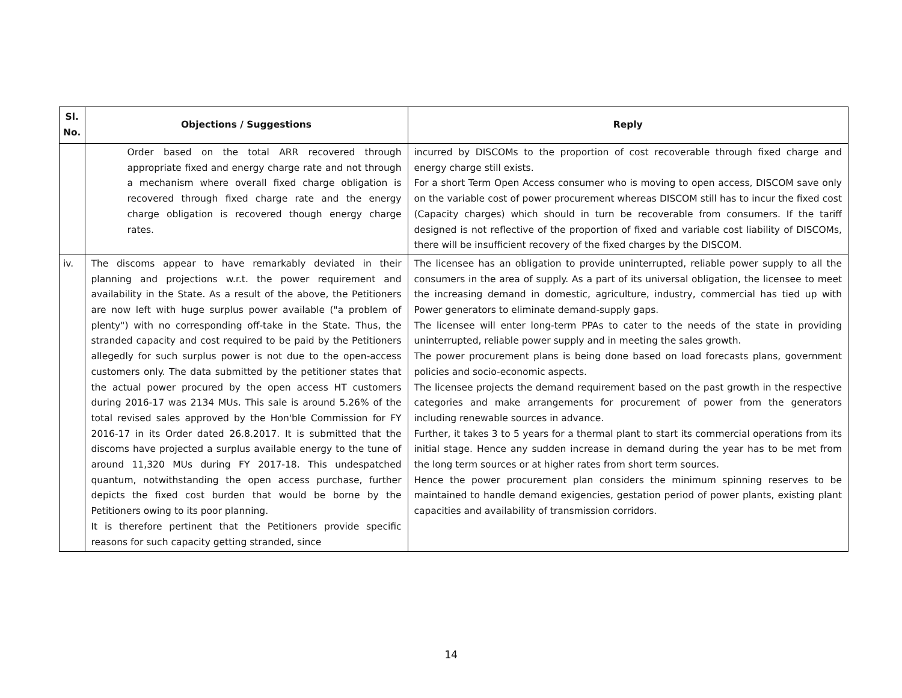| Sl. No. | Objections / Suggestions | Reply |
| --- | --- | --- |
| | Order based on the total ARR recovered through appropriate fixed and energy charge rate and not through a mechanism where overall fixed charge obligation is recovered through fixed charge rate and the energy charge obligation is recovered though energy charge rates. | incurred by DISCOMs to the proportion of cost recoverable through fixed charge and energy charge still exists. For a short Term Open Access consumer who is moving to open access, DISCOM save only on the variable cost of power procurement whereas DISCOM still has to incur the fixed cost (Capacity charges) which should in turn be recoverable from consumers. If the tariff designed is not reflective of the proportion of fixed and variable cost liability of DISCOMs, there will be insufficient recovery of the fixed charges by the DISCOM. |
| iv. | The discoms appear to have remarkably deviated in their planning and projections w.r.t. the power requirement and availability in the State. As a result of the above, the Petitioners are now left with huge surplus power available ("a problem of plenty") with no corresponding off-take in the State. Thus, the stranded capacity and cost required to be paid by the Petitioners allegedly for such surplus power is not due to the open-access customers only. The data submitted by the petitioner states that the actual power procured by the open access HT customers during 2016-17 was 2134 MUs. This sale is around 5.26% of the total revised sales approved by the Hon'ble Commission for FY 2016-17 in its Order dated 26.8.2017. It is submitted that the discoms have projected a surplus available energy to the tune of around 11,320 MUs during FY 2017-18. This undespatched quantum, notwithstanding the open access purchase, further depicts the fixed cost burden that would be borne by the Petitioners owing to its poor planning. It is therefore pertinent that the Petitioners provide specific reasons for such capacity getting stranded, since | The licensee has an obligation to provide uninterrupted, reliable power supply to all the consumers in the area of supply. As a part of its universal obligation, the licensee to meet the increasing demand in domestic, agriculture, industry, commercial has tied up with Power generators to eliminate demand-supply gaps. The licensee will enter long-term PPAs to cater to the needs of the state in providing uninterrupted, reliable power supply and in meeting the sales growth. The power procurement plans is being done based on load forecasts plans, government policies and socio-economic aspects. The licensee projects the demand requirement based on the past growth in the respective categories and make arrangements for procurement of power from the generators including renewable sources in advance. Further, it takes 3 to 5 years for a thermal plant to start its commercial operations from its initial stage. Hence any sudden increase in demand during the year has to be met from the long term sources or at higher rates from short term sources. Hence the power procurement plan considers the minimum spinning reserves to be maintained to handle demand exigencies, gestation period of power plants, existing plant capacities and availability of transmission corridors. |
14